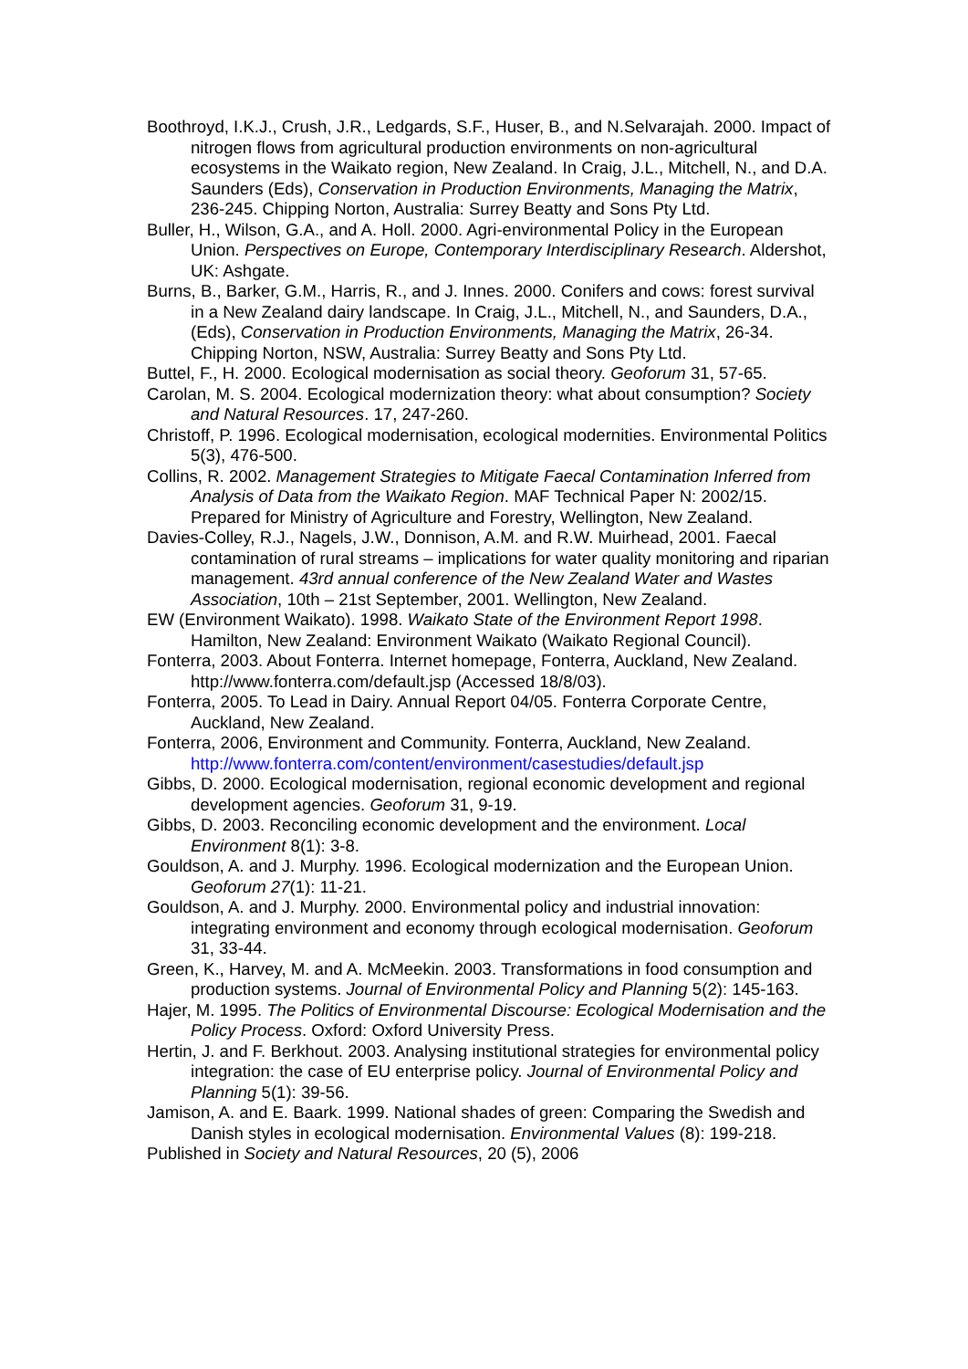Boothroyd, I.K.J., Crush, J.R., Ledgards, S.F., Huser, B., and N.Selvarajah. 2000. Impact of nitrogen flows from agricultural production environments on non-agricultural ecosystems in the Waikato region, New Zealand. In Craig, J.L., Mitchell, N., and D.A. Saunders (Eds), Conservation in Production Environments, Managing the Matrix, 236-245. Chipping Norton, Australia: Surrey Beatty and Sons Pty Ltd.
Buller, H., Wilson, G.A., and A. Holl. 2000. Agri-environmental Policy in the European Union. Perspectives on Europe, Contemporary Interdisciplinary Research. Aldershot, UK: Ashgate.
Burns, B., Barker, G.M., Harris, R., and J. Innes. 2000. Conifers and cows: forest survival in a New Zealand dairy landscape. In Craig, J.L., Mitchell, N., and Saunders, D.A., (Eds), Conservation in Production Environments, Managing the Matrix, 26-34. Chipping Norton, NSW, Australia: Surrey Beatty and Sons Pty Ltd.
Buttel, F., H. 2000. Ecological modernisation as social theory. Geoforum 31, 57-65.
Carolan, M. S. 2004. Ecological modernization theory: what about consumption? Society and Natural Resources. 17, 247-260.
Christoff, P. 1996. Ecological modernisation, ecological modernities. Environmental Politics 5(3), 476-500.
Collins, R. 2002. Management Strategies to Mitigate Faecal Contamination Inferred from Analysis of Data from the Waikato Region. MAF Technical Paper N: 2002/15. Prepared for Ministry of Agriculture and Forestry, Wellington, New Zealand.
Davies-Colley, R.J., Nagels, J.W., Donnison, A.M. and R.W. Muirhead, 2001. Faecal contamination of rural streams – implications for water quality monitoring and riparian management. 43rd annual conference of the New Zealand Water and Wastes Association, 10th – 21st September, 2001. Wellington, New Zealand.
EW (Environment Waikato). 1998. Waikato State of the Environment Report 1998. Hamilton, New Zealand: Environment Waikato (Waikato Regional Council).
Fonterra, 2003. About Fonterra. Internet homepage, Fonterra, Auckland, New Zealand. http://www.fonterra.com/default.jsp (Accessed 18/8/03).
Fonterra, 2005. To Lead in Dairy. Annual Report 04/05. Fonterra Corporate Centre, Auckland, New Zealand.
Fonterra, 2006, Environment and Community. Fonterra, Auckland, New Zealand. http://www.fonterra.com/content/environment/casestudies/default.jsp
Gibbs, D. 2000. Ecological modernisation, regional economic development and regional development agencies. Geoforum 31, 9-19.
Gibbs, D. 2003. Reconciling economic development and the environment. Local Environment 8(1): 3-8.
Gouldson, A. and J. Murphy. 1996. Ecological modernization and the European Union. Geoforum 27(1): 11-21.
Gouldson, A. and J. Murphy. 2000. Environmental policy and industrial innovation: integrating environment and economy through ecological modernisation. Geoforum 31, 33-44.
Green, K., Harvey, M. and A. McMeekin. 2003. Transformations in food consumption and production systems. Journal of Environmental Policy and Planning 5(2): 145-163.
Hajer, M. 1995. The Politics of Environmental Discourse: Ecological Modernisation and the Policy Process. Oxford: Oxford University Press.
Hertin, J. and F. Berkhout. 2003. Analysing institutional strategies for environmental policy integration: the case of EU enterprise policy. Journal of Environmental Policy and Planning 5(1): 39-56.
Jamison, A. and E. Baark. 1999. National shades of green: Comparing the Swedish and Danish styles in ecological modernisation. Environmental Values (8): 199-218.
Published in Society and Natural Resources, 20 (5), 2006